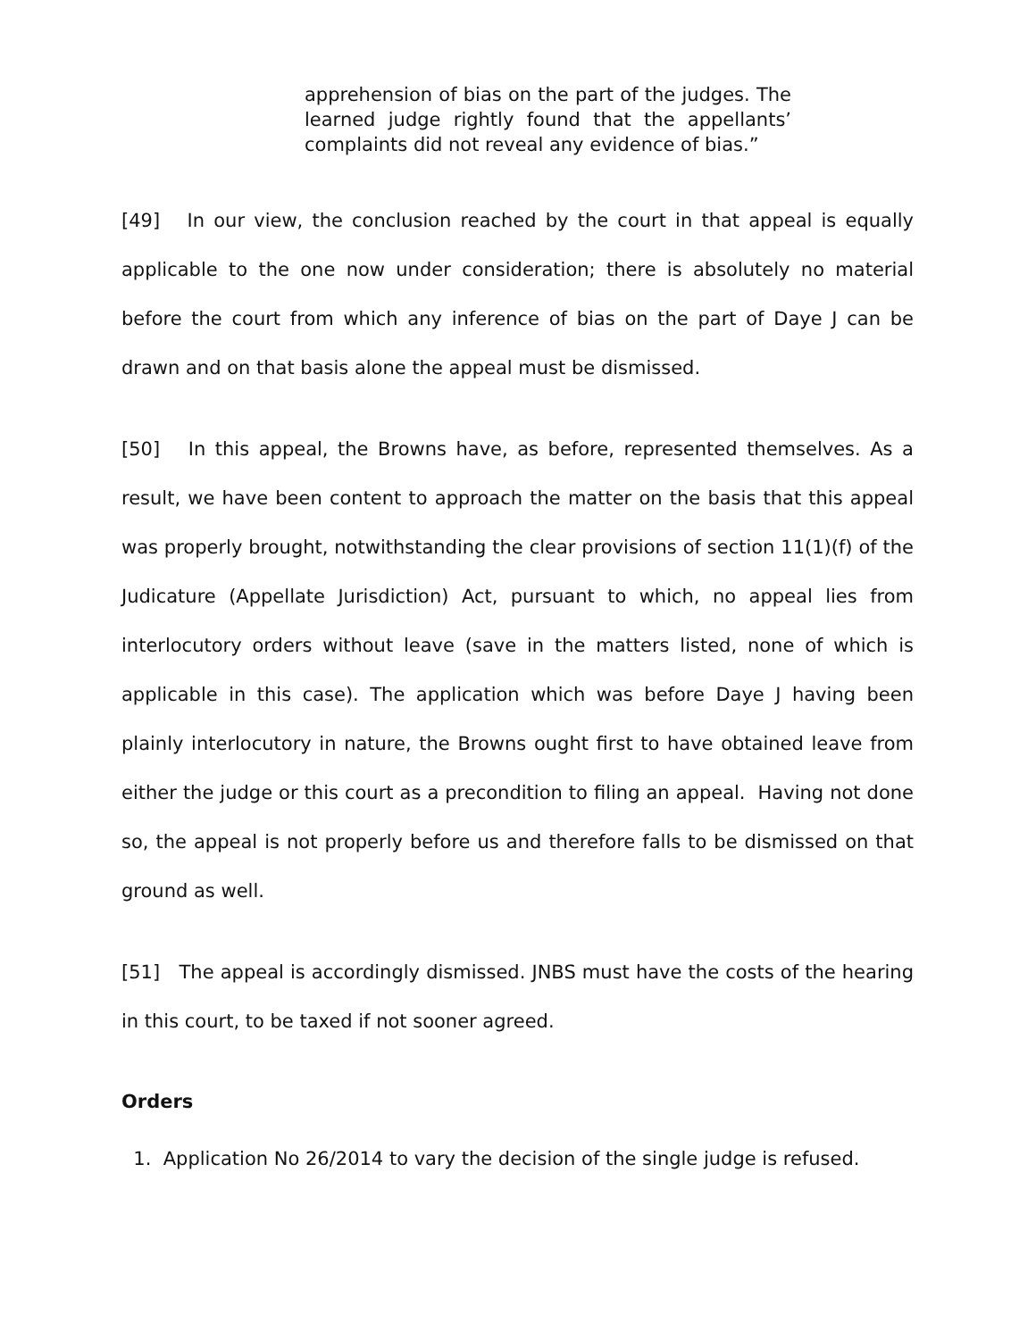apprehension of bias on the part of the judges. The learned judge rightly found that the appellants’ complaints did not reveal any evidence of bias.”
[49] In our view, the conclusion reached by the court in that appeal is equally applicable to the one now under consideration; there is absolutely no material before the court from which any inference of bias on the part of Daye J can be drawn and on that basis alone the appeal must be dismissed.
[50] In this appeal, the Browns have, as before, represented themselves. As a result, we have been content to approach the matter on the basis that this appeal was properly brought, notwithstanding the clear provisions of section 11(1)(f) of the Judicature (Appellate Jurisdiction) Act, pursuant to which, no appeal lies from interlocutory orders without leave (save in the matters listed, none of which is applicable in this case). The application which was before Daye J having been plainly interlocutory in nature, the Browns ought first to have obtained leave from either the judge or this court as a precondition to filing an appeal. Having not done so, the appeal is not properly before us and therefore falls to be dismissed on that ground as well.
[51] The appeal is accordingly dismissed. JNBS must have the costs of the hearing in this court, to be taxed if not sooner agreed.
Orders
1. Application No 26/2014 to vary the decision of the single judge is refused.